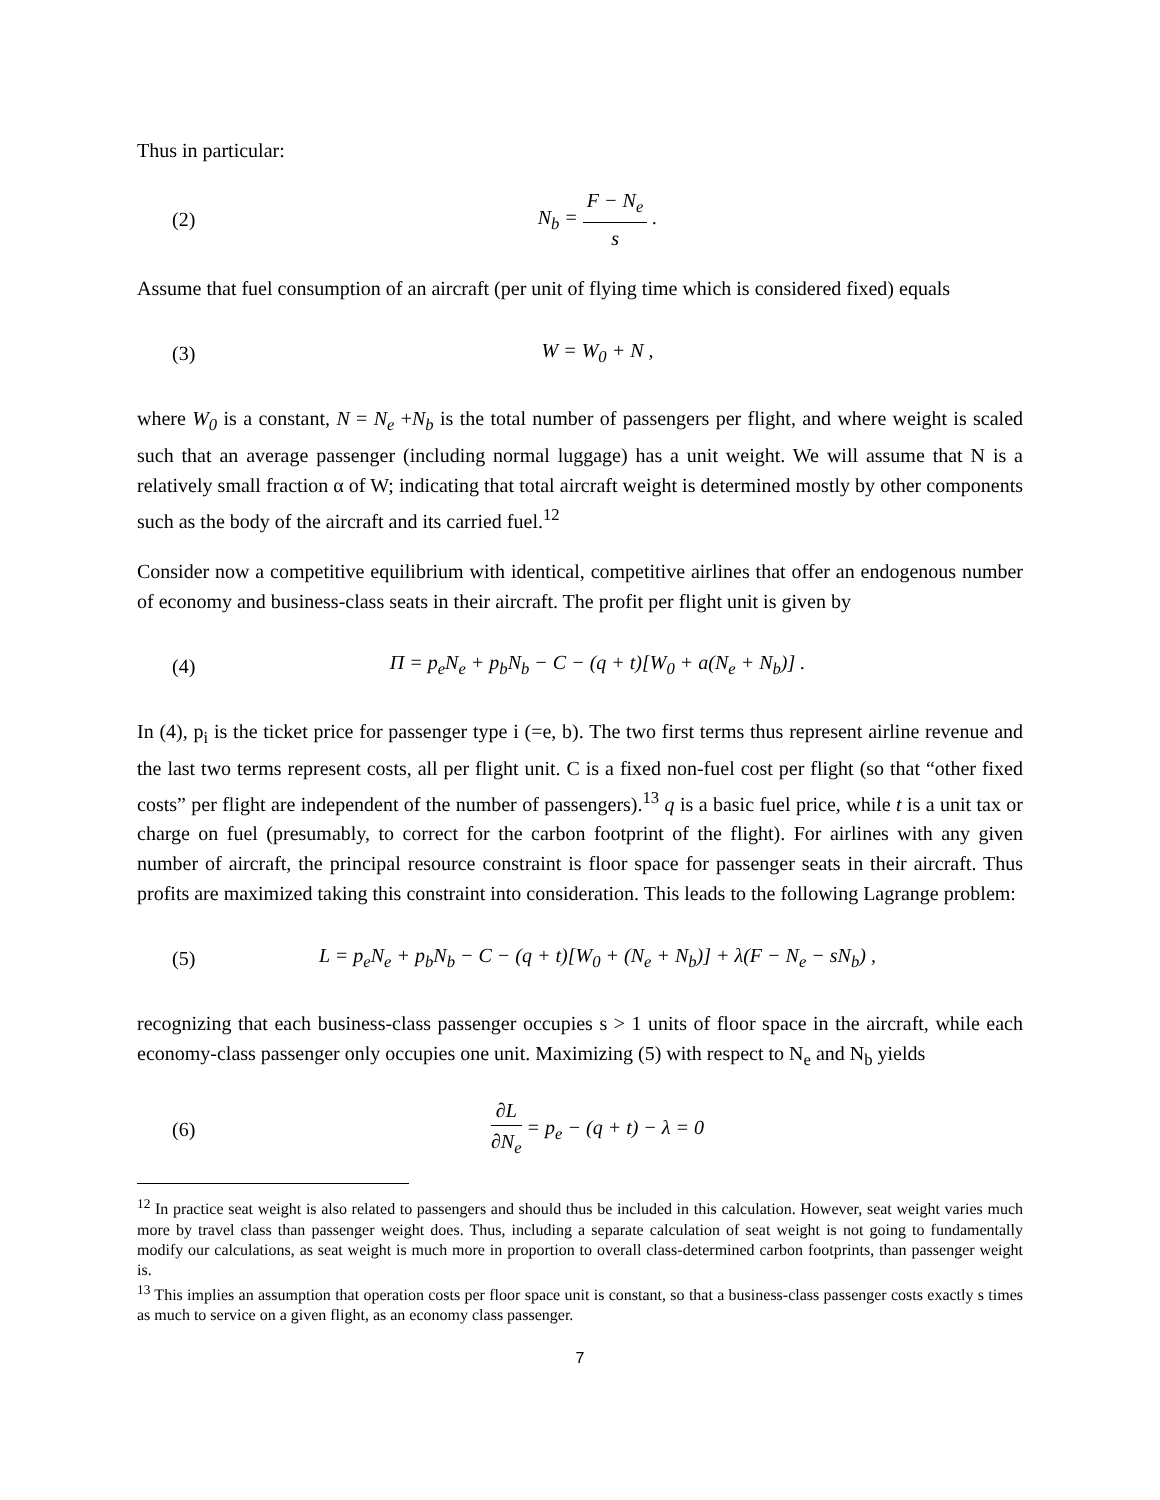Thus in particular:
(2) N<sub>b</sub> = F − N<sub>e</sub> s .
Assume that fuel consumption of an aircraft (per unit of flying time which is considered fixed) equals
(3) W = W<sub>0</sub> + N ,
where W<sub>0</sub> is a constant, N = N<sub>e</sub> +N<sub>b</sub> is the total number of passengers per flight, and where weight is scaled such that an average passenger (including normal luggage) has a unit weight. We will assume that N is a relatively small fraction α of W; indicating that total aircraft weight is determined mostly by other components such as the body of the aircraft and its carried fuel.<sup>12</sup>
Consider now a competitive equilibrium with identical, competitive airlines that offer an endogenous number of economy and business-class seats in their aircraft. The profit per flight unit is given by
(4) Π = p<sub>e</sub>N<sub>e</sub> + p<sub>b</sub>N<sub>b</sub> − C − (q + t)[W<sub>0</sub> + a(N<sub>e</sub> + N<sub>b</sub>)] .
In (4), p<sub>i</sub> is the ticket price for passenger type i (=e, b). The two first terms thus represent airline revenue and the last two terms represent costs, all per flight unit. C is a fixed non-fuel cost per flight (so that “other fixed costs” per flight are independent of the number of passengers).<sup>13</sup> q is a basic fuel price, while t is a unit tax or charge on fuel (presumably, to correct for the carbon footprint of the flight). For airlines with any given number of aircraft, the principal resource constraint is floor space for passenger seats in their aircraft. Thus profits are maximized taking this constraint into consideration. This leads to the following Lagrange problem:
(5) L = p<sub>e</sub>N<sub>e</sub> + p<sub>b</sub>N<sub>b</sub> − C − (q + t)[W<sub>0</sub> + (N<sub>e</sub> + N<sub>b</sub>)] + λ(F − N<sub>e</sub> − sN<sub>b</sub>) ,
recognizing that each business-class passenger occupies s > 1 units of floor space in the aircraft, while each economy-class passenger only occupies one unit. Maximizing (5) with respect to N<sub>e</sub> and N<sub>b</sub> yields
(6) ∂L ∂N<sub>e</sub> = p<sub>e</sub> − (q + t) − λ = 0
<sup>12</sup> In practice seat weight is also related to passengers and should thus be included in this calculation. However, seat weight varies much more by travel class than passenger weight does. Thus, including a separate calculation of seat weight is not going to fundamentally modify our calculations, as seat weight is much more in proportion to overall class-determined carbon footprints, than passenger weight is.
<sup>13</sup> This implies an assumption that operation costs per floor space unit is constant, so that a business-class passenger costs exactly s times as much to service on a given flight, as an economy class passenger.
7